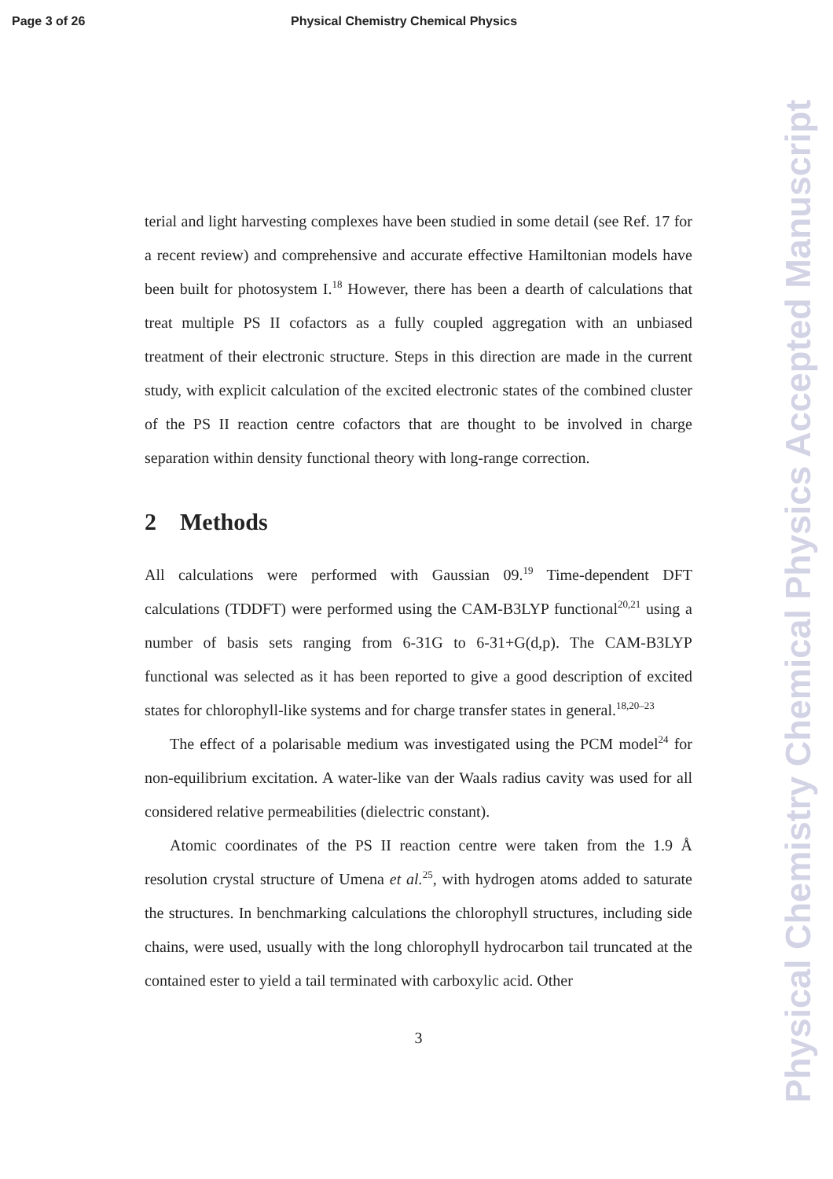Page 3 of 26 Physical Chemistry Chemical Physics
terial and light harvesting complexes have been studied in some detail (see Ref. 17 for a recent review) and comprehensive and accurate effective Hamiltonian models have been built for photosystem I.<sup>18</sup> However, there has been a dearth of calculations that treat multiple PS II cofactors as a fully coupled aggregation with an unbiased treatment of their electronic structure. Steps in this direction are made in the current study, with explicit calculation of the excited electronic states of the combined cluster of the PS II reaction centre cofactors that are thought to be involved in charge separation within density functional theory with long-range correction.
2 Methods
All calculations were performed with Gaussian 09.<sup>19</sup> Time-dependent DFT calculations (TDDFT) were performed using the CAM-B3LYP functional<sup>20,21</sup> using a number of basis sets ranging from 6-31G to 6-31+G(d,p). The CAM-B3LYP functional was selected as it has been reported to give a good description of excited states for chlorophyll-like systems and for charge transfer states in general.<sup>18,20–23</sup>
The effect of a polarisable medium was investigated using the PCM model<sup>24</sup> for non-equilibrium excitation. A water-like van der Waals radius cavity was used for all considered relative permeabilities (dielectric constant).
Atomic coordinates of the PS II reaction centre were taken from the 1.9 Å resolution crystal structure of Umena et al.<sup>25</sup>, with hydrogen atoms added to saturate the structures. In benchmarking calculations the chlorophyll structures, including side chains, were used, usually with the long chlorophyll hydrocarbon tail truncated at the contained ester to yield a tail terminated with carboxylic acid. Other
3
Physical Chemistry Chemical Physics Accepted Manuscript